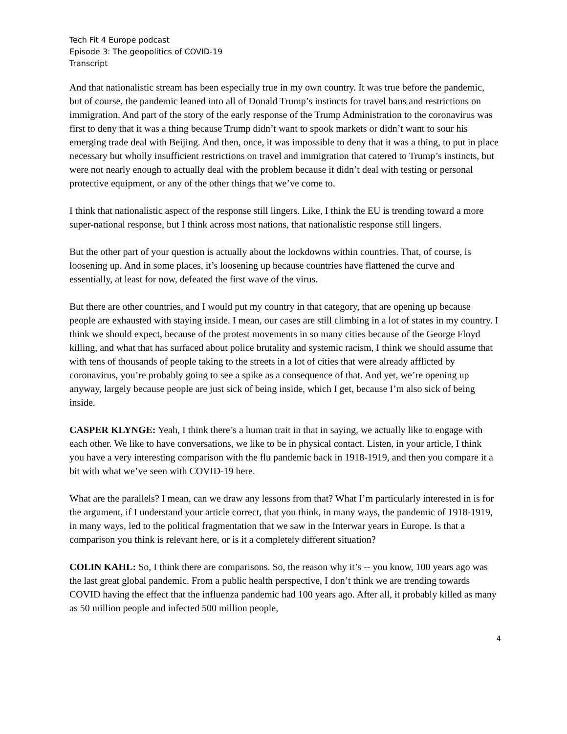Tech Fit 4 Europe podcast
Episode 3: The geopolitics of COVID-19
Transcript
And that nationalistic stream has been especially true in my own country. It was true before the pandemic, but of course, the pandemic leaned into all of Donald Trump’s instincts for travel bans and restrictions on immigration. And part of the story of the early response of the Trump Administration to the coronavirus was first to deny that it was a thing because Trump didn’t want to spook markets or didn’t want to sour his emerging trade deal with Beijing. And then, once, it was impossible to deny that it was a thing, to put in place necessary but wholly insufficient restrictions on travel and immigration that catered to Trump’s instincts, but were not nearly enough to actually deal with the problem because it didn’t deal with testing or personal protective equipment, or any of the other things that we’ve come to.
I think that nationalistic aspect of the response still lingers. Like, I think the EU is trending toward a more super-national response, but I think across most nations, that nationalistic response still lingers.
But the other part of your question is actually about the lockdowns within countries. That, of course, is loosening up. And in some places, it’s loosening up because countries have flattened the curve and essentially, at least for now, defeated the first wave of the virus.
But there are other countries, and I would put my country in that category, that are opening up because people are exhausted with staying inside. I mean, our cases are still climbing in a lot of states in my country. I think we should expect, because of the protest movements in so many cities because of the George Floyd killing, and what that has surfaced about police brutality and systemic racism, I think we should assume that with tens of thousands of people taking to the streets in a lot of cities that were already afflicted by coronavirus, you’re probably going to see a spike as a consequence of that. And yet, we’re opening up anyway, largely because people are just sick of being inside, which I get, because I’m also sick of being inside.
CASPER KLYNGE: Yeah, I think there’s a human trait in that in saying, we actually like to engage with each other. We like to have conversations, we like to be in physical contact. Listen, in your article, I think you have a very interesting comparison with the flu pandemic back in 1918-1919, and then you compare it a bit with what we’ve seen with COVID-19 here.
What are the parallels? I mean, can we draw any lessons from that? What I’m particularly interested in is for the argument, if I understand your article correct, that you think, in many ways, the pandemic of 1918-1919, in many ways, led to the political fragmentation that we saw in the Interwar years in Europe. Is that a comparison you think is relevant here, or is it a completely different situation?
COLIN KAHL: So, I think there are comparisons. So, the reason why it’s -- you know, 100 years ago was the last great global pandemic. From a public health perspective, I don’t think we are trending towards COVID having the effect that the influenza pandemic had 100 years ago. After all, it probably killed as many as 50 million people and infected 500 million people,
4